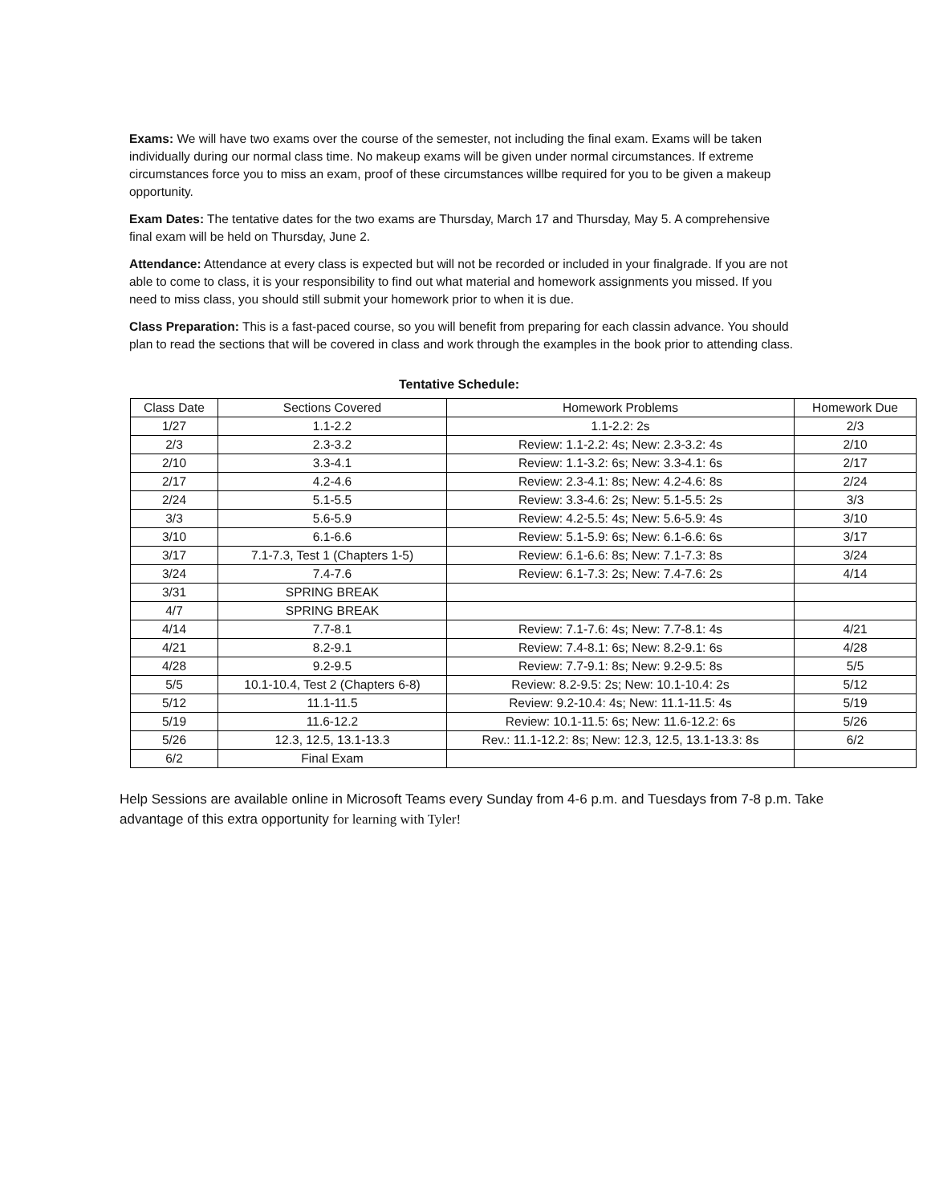Exams: We will have two exams over the course of the semester, not including the final exam. Exams will be taken individually during our normal class time. No makeup exams will be given under normal circumstances. If extreme circumstances force you to miss an exam, proof of these circumstances willbe required for you to be given a makeup opportunity.
Exam Dates: The tentative dates for the two exams are Thursday, March 17 and Thursday, May 5. A comprehensive final exam will be held on Thursday, June 2.
Attendance: Attendance at every class is expected but will not be recorded or included in your finalgrade. If you are not able to come to class, it is your responsibility to find out what material and homework assignments you missed. If you need to miss class, you should still submit your homework prior to when it is due.
Class Preparation: This is a fast-paced course, so you will benefit from preparing for each classin advance. You should plan to read the sections that will be covered in class and work through the examples in the book prior to attending class.
Tentative Schedule:
| Class Date | Sections Covered | Homework Problems | Homework Due |
| --- | --- | --- | --- |
| 1/27 | 1.1-2.2 | 1.1-2.2: 2s | 2/3 |
| 2/3 | 2.3-3.2 | Review: 1.1-2.2: 4s; New: 2.3-3.2: 4s | 2/10 |
| 2/10 | 3.3-4.1 | Review: 1.1-3.2: 6s; New: 3.3-4.1: 6s | 2/17 |
| 2/17 | 4.2-4.6 | Review: 2.3-4.1: 8s; New: 4.2-4.6: 8s | 2/24 |
| 2/24 | 5.1-5.5 | Review: 3.3-4.6: 2s; New: 5.1-5.5: 2s | 3/3 |
| 3/3 | 5.6-5.9 | Review: 4.2-5.5: 4s; New: 5.6-5.9: 4s | 3/10 |
| 3/10 | 6.1-6.6 | Review: 5.1-5.9: 6s; New: 6.1-6.6: 6s | 3/17 |
| 3/17 | 7.1-7.3, Test 1 (Chapters 1-5) | Review: 6.1-6.6: 8s; New: 7.1-7.3: 8s | 3/24 |
| 3/24 | 7.4-7.6 | Review: 6.1-7.3: 2s; New: 7.4-7.6: 2s | 4/14 |
| 3/31 | SPRING BREAK | | |
| 4/7 | SPRING BREAK | | |
| 4/14 | 7.7-8.1 | Review: 7.1-7.6: 4s; New: 7.7-8.1: 4s | 4/21 |
| 4/21 | 8.2-9.1 | Review: 7.4-8.1: 6s; New: 8.2-9.1: 6s | 4/28 |
| 4/28 | 9.2-9.5 | Review: 7.7-9.1: 8s; New: 9.2-9.5: 8s | 5/5 |
| 5/5 | 10.1-10.4, Test 2 (Chapters 6-8) | Review: 8.2-9.5: 2s; New: 10.1-10.4: 2s | 5/12 |
| 5/12 | 11.1-11.5 | Review: 9.2-10.4: 4s; New: 11.1-11.5: 4s | 5/19 |
| 5/19 | 11.6-12.2 | Review: 10.1-11.5: 6s; New: 11.6-12.2: 6s | 5/26 |
| 5/26 | 12.3, 12.5, 13.1-13.3 | Rev.: 11.1-12.2: 8s; New: 12.3, 12.5, 13.1-13.3: 8s | 6/2 |
| 6/2 | Final Exam | | |
Help Sessions are available online in Microsoft Teams every Sunday from 4-6 p.m. and Tuesdays from 7-8 p.m. Take advantage of this extra opportunity for learning with Tyler!